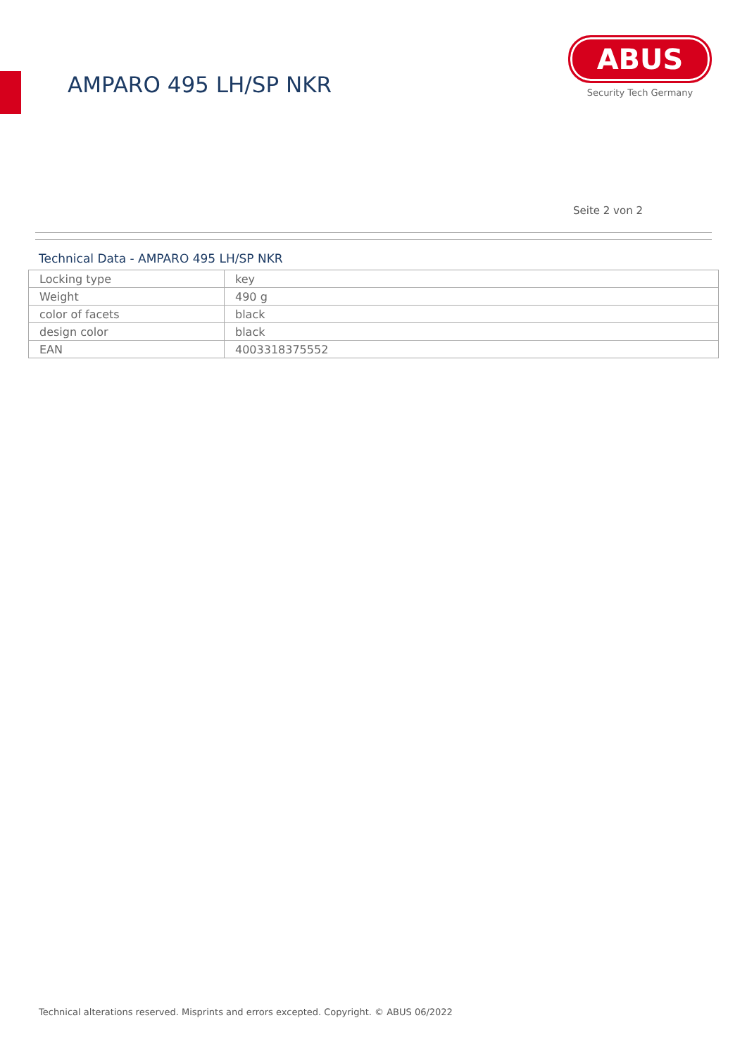AMPARO 495 LH/SP NKR
ABUS
Security Tech Germany
Seite 2 von 2
Technical Data - AMPARO 495 LH/SP NKR
| Locking type | key |
| Weight | 490 g |
| color of facets | black |
| design color | black |
| EAN | 4003318375552 |
Technical alterations reserved. Misprints and errors excepted. Copyright. © ABUS 06/2022